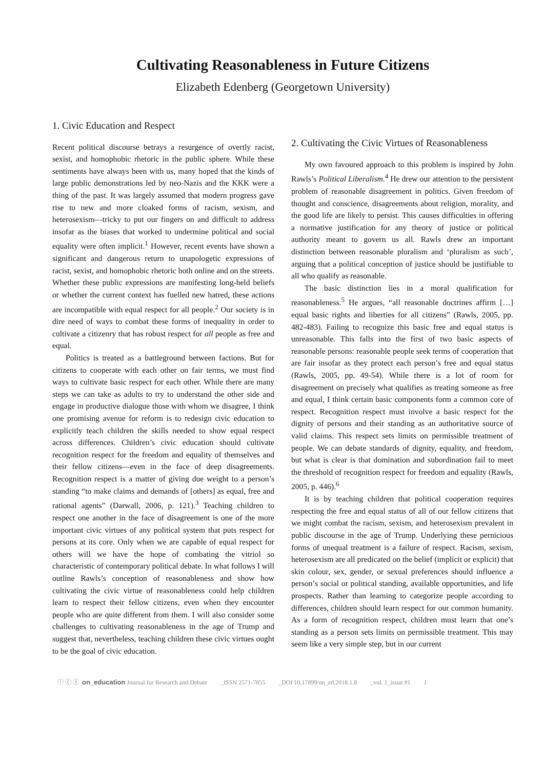Cultivating Reasonableness in Future Citizens
Elizabeth Edenberg (Georgetown University)
1. Civic Education and Respect
Recent political discourse betrays a resurgence of overtly racist, sexist, and homophobic rhetoric in the public sphere. While these sentiments have always been with us, many hoped that the kinds of large public demonstrations led by neo-Nazis and the KKK were a thing of the past. It was largely assumed that modern progress gave rise to new and more cloaked forms of racism, sexism, and heterosexism—tricky to put our fingers on and difficult to address insofar as the biases that worked to undermine political and social equality were often implicit.<sup>1</sup> However, recent events have shown a significant and dangerous return to unapologetic expressions of racist, sexist, and homophobic rhetoric both online and on the streets. Whether these public expressions are manifesting long-held beliefs or whether the current context has fuelled new hatred, these actions are incompatible with equal respect for all people.<sup>2</sup> Our society is in dire need of ways to combat these forms of inequality in order to cultivate a citizenry that has robust respect for all people as free and equal.
Politics is treated as a battleground between factions. But for citizens to cooperate with each other on fair terms, we must find ways to cultivate basic respect for each other. While there are many steps we can take as adults to try to understand the other side and engage in productive dialogue those with whom we disagree, I think one promising avenue for reform is to redesign civic education to explicitly teach children the skills needed to show equal respect across differences. Children’s civic education should cultivate recognition respect for the freedom and equality of themselves and their fellow citizens—even in the face of deep disagreements. Recognition respect is a matter of giving due weight to a person’s standing “to make claims and demands of [others] as equal, free and rational agents” (Darwall, 2006, p. 121).<sup>3</sup> Teaching children to respect one another in the face of disagreement is one of the more important civic virtues of any political system that puts respect for persons at its core. Only when we are capable of equal respect for others will we have the hope of combating the vitriol so characteristic of contemporary political debate. In what follows I will outline Rawls’s conception of reasonableness and show how cultivating the civic virtue of reasonableness could help children learn to respect their fellow citizens, even when they encounter people who are quite different from them. I will also consider some challenges to cultivating reasonableness in the age of Trump and suggest that, nevertheless, teaching children these civic virtues ought to be the goal of civic education.
2. Cultivating the Civic Virtues of Reasonableness
My own favoured approach to this problem is inspired by John Rawls’s Political Liberalism.<sup>4</sup> He drew our attention to the persistent problem of reasonable disagreement in politics. Given freedom of thought and conscience, disagreements about religion, morality, and the good life are likely to persist. This causes difficulties in offering a normative justification for any theory of justice or political authority meant to govern us all. Rawls drew an important distinction between reasonable pluralism and ‘pluralism as such’, arguing that a political conception of justice should be justifiable to all who qualify as reasonable.
The basic distinction lies in a moral qualification for reasonableness.<sup>5</sup> He argues, “all reasonable doctrines affirm […] equal basic rights and liberties for all citizens” (Rawls, 2005, pp. 482-483). Failing to recognize this basic free and equal status is unreasonable. This falls into the first of two basic aspects of reasonable persons: reasonable people seek terms of cooperation that are fair insofar as they protect each person’s free and equal status (Rawls, 2005, pp. 49-54). While there is a lot of room for disagreement on precisely what qualifies as treating someone as free and equal, I think certain basic components form a common core of respect. Recognition respect must involve a basic respect for the dignity of persons and their standing as an authoritative source of valid claims. This respect sets limits on permissible treatment of people. We can debate standards of dignity, equality, and freedom, but what is clear is that domination and subordination fail to meet the threshold of recognition respect for freedom and equality (Rawls, 2005, p. 446).<sup>6</sup>
It is by teaching children that political cooperation requires respecting the free and equal status of all of our fellow citizens that we might combat the racism, sexism, and heterosexism prevalent in public discourse in the age of Trump. Underlying these pernicious forms of unequal treatment is a failure of respect. Racism, sexism, heterosexism are all predicated on the belief (implicit or explicit) that skin colour, sex, gender, or sexual preferences should influence a person’s social or political standing, available opportunities, and life prospects. Rather than learning to categorize people according to differences, children should learn respect for our common humanity. As a form of recognition respect, children must learn that one’s standing as a person sets limits on permissible treatment. This may seem like a very simple step, but in our current
ⓘ ⓒ ⓢ on_education Journal for Research and Debate _ISSN 2571-7855 _DOI 10.17899/on_ed.2018.1.8 _vol. 1_issue #1 1